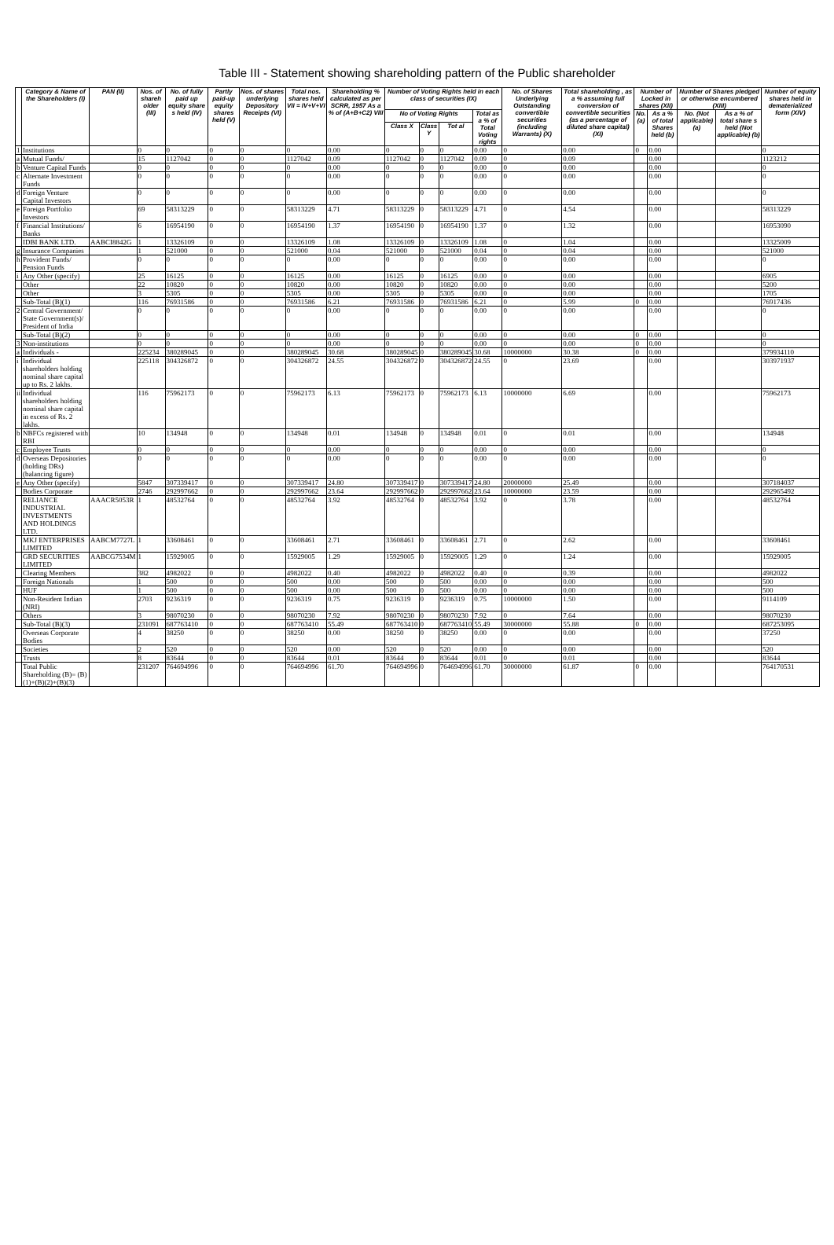Table III - Statement showing shareholding pattern of the Public shareholder
| | Category & Name of the Shareholders (I) | PAN (II) | Nos. of shareh older (III) | No. of fully paid up equity share s held (IV) | Partly paid-up equity shares held (V) | Nos. of shares underlying Depository Receipts (VI) | Total nos. shares held VII = IV+V+VI | Shareholding % calculated as per SCRR, 1957 As a % of (A+B+C2) VIII | Number of Voting Rights held in each class of securities (IX) | | | | No. of Shares Underlying Outstanding convertible securities (including Warrants) (X) | Total shareholding , as a % assuming full conversion of convertible securities (as a percentage of diluted share capital) (XI) | Number of Locked in shares (XII) | | Number of Shares pledged or otherwise encumbered (XIII) | | Number of equity shares held in dematerialized form (XIV) |
| --- | --- | --- | --- | --- | --- | --- | --- | --- | --- | --- | --- | --- | --- | --- | --- | --- | --- | --- | --- |
| | | | | | | | | | No of Voting Rights | | | Total as a % of Total Voting rights | | | No. (a) | As a % of total Shares held (b) | No. (Not applicable) (a) | As a % of total share s held (Not applicable) (b) | |
| | | | | | | | | | Class X | Class Y | Tot al | | | | | | | | |
| 1 | Institutions | | 0 | 0 | 0 | 0 | 0 | 0.00 | 0 | 0 | 0 | 0.00 | 0 | 0.00 | 0 | 0.00 | | | 0 |
| a | Mutual Funds/ | | 15 | 1127042 | 0 | 0 | 1127042 | 0.09 | 1127042 | 0 | 1127042 | 0.09 | 0 | 0.09 | | 0.00 | | | 1123212 |
| b | Venture Capital Funds | | 0 | 0 | 0 | 0 | 0 | 0.00 | 0 | 0 | 0 | 0.00 | 0 | 0.00 | | 0.00 | | | 0 |
| c | Alternate Investment Funds | | 0 | 0 | 0 | 0 | 0 | 0.00 | 0 | 0 | 0 | 0.00 | 0 | 0.00 | | 0.00 | | | 0 |
| d | Foreign Venture Capital Investors | | 0 | 0 | 0 | 0 | 0 | 0.00 | 0 | 0 | 0 | 0.00 | 0 | 0.00 | | 0.00 | | | 0 |
| e | Foreign Portfolio Investors | | 69 | 58313229 | 0 | 0 | 58313229 | 4.71 | 58313229 | 0 | 58313229 | 4.71 | 0 | 4.54 | | 0.00 | | | 58313229 |
| f | Financial Institutions/ Banks | | 6 | 16954190 | 0 | 0 | 16954190 | 1.37 | 16954190 | 0 | 16954190 | 1.37 | 0 | 1.32 | | 0.00 | | | 16953090 |
| | IDBI BANK LTD. | AABCI8842G | 1 | 13326109 | 0 | 0 | 13326109 | 1.08 | 13326109 | 0 | 13326109 | 1.08 | 0 | 1.04 | | 0.00 | | | 13325009 |
| g | Insurance Companies | | 1 | 521000 | 0 | 0 | 521000 | 0.04 | 521000 | 0 | 521000 | 0.04 | 0 | 0.04 | | 0.00 | | | 521000 |
| h | Provident Funds/ Pension Funds | | 0 | 0 | 0 | 0 | 0 | 0.00 | 0 | 0 | 0 | 0.00 | 0 | 0.00 | | 0.00 | | | 0 |
| i | Any Other (specify) | | 25 | 16125 | 0 | 0 | 16125 | 0.00 | 16125 | 0 | 16125 | 0.00 | 0 | 0.00 | | 0.00 | | | 6905 |
| | Other | | 22 | 10820 | 0 | 0 | 10820 | 0.00 | 10820 | 0 | 10820 | 0.00 | 0 | 0.00 | | 0.00 | | | 5200 |
| | Other | | 3 | 5305 | 0 | 0 | 5305 | 0.00 | 5305 | 0 | 5305 | 0.00 | 0 | 0.00 | | 0.00 | | | 1705 |
| | Sub-Total (B)(1) | | 116 | 76931586 | 0 | 0 | 76931586 | 6.21 | 76931586 | 0 | 76931586 | 6.21 | 0 | 5.99 | 0 | 0.00 | | | 76917436 |
| 2 | Central Government/ State Government(s)/ President of India | | 0 | 0 | 0 | 0 | 0 | 0.00 | 0 | 0 | 0 | 0.00 | 0 | 0.00 | | 0.00 | | | 0 |
| | Sub-Total (B)(2) | | 0 | 0 | 0 | 0 | 0 | 0.00 | 0 | 0 | 0 | 0.00 | 0 | 0.00 | 0 | 0.00 | | | 0 |
| 3 | Non-institutions | | 0 | 0 | 0 | 0 | 0 | 0.00 | 0 | 0 | 0 | 0.00 | 0 | 0.00 | 0 | 0.00 | | | 0 |
| a | Individuals - | | 225234 | 380289045 | 0 | 0 | 380289045 | 30.68 | 380289045 | 0 | 380289045 | 30.68 | 10000000 | 30.38 | 0 | 0.00 | | | 379934110 |
| i | Individual shareholders holding nominal share capital up to Rs. 2 lakhs. | | 225118 | 304326872 | 0 | 0 | 304326872 | 24.55 | 304326872 | 0 | 304326872 | 24.55 | 0 | 23.69 | | 0.00 | | | 303971937 |
| ii | Individual shareholders holding nominal share capital in excess of Rs. 2 lakhs. | | 116 | 75962173 | 0 | 0 | 75962173 | 6.13 | 75962173 | 0 | 75962173 | 6.13 | 10000000 | 6.69 | | 0.00 | | | 75962173 |
| b | NBFCs registered with RBI | | 10 | 134948 | 0 | 0 | 134948 | 0.01 | 134948 | 0 | 134948 | 0.01 | 0 | 0.01 | | 0.00 | | | 134948 |
| c | Employee Trusts | | 0 | 0 | 0 | 0 | 0 | 0.00 | 0 | 0 | 0 | 0.00 | 0 | 0.00 | | 0.00 | | | 0 |
| d | Overseas Depositories (holding DRs) (balancing figure) | | 0 | 0 | 0 | 0 | 0 | 0.00 | 0 | 0 | 0 | 0.00 | 0 | 0.00 | | 0.00 | | | 0 |
| e | Any Other (specify) | | 5847 | 307339417 | 0 | 0 | 307339417 | 24.80 | 307339417 | 0 | 307339417 | 24.80 | 20000000 | 25.49 | | 0.00 | | | 307184037 |
| | Bodies Corporate | | 2746 | 292997662 | 0 | 0 | 292997662 | 23.64 | 292997662 | 0 | 292997662 | 23.64 | 10000000 | 23.59 | | 0.00 | | | 292965492 |
| | RELIANCE INDUSTRIAL INVESTMENTS AND HOLDINGS LTD. | AAACR5053R | 1 | 48532764 | 0 | 0 | 48532764 | 3.92 | 48532764 | 0 | 48532764 | 3.92 | 0 | 3.78 | | 0.00 | | | 48532764 |
| | MKJ ENTERPRISES LIMITED | AABCM7727L | 1 | 33608461 | 0 | 0 | 33608461 | 2.71 | 33608461 | 0 | 33608461 | 2.71 | 0 | 2.62 | | 0.00 | | | 33608461 |
| | GRD SECURITIES LIMITED | AABCG7534M | 1 | 15929005 | 0 | 0 | 15929005 | 1.29 | 15929005 | 0 | 15929005 | 1.29 | 0 | 1.24 | | 0.00 | | | 15929005 |
| | Clearing Members | | 382 | 4982022 | 0 | 0 | 4982022 | 0.40 | 4982022 | 0 | 4982022 | 0.40 | 0 | 0.39 | | 0.00 | | | 4982022 |
| | Foreign Nationals | | 1 | 500 | 0 | 0 | 500 | 0.00 | 500 | 0 | 500 | 0.00 | 0 | 0.00 | | 0.00 | | | 500 |
| | HUF | | 1 | 500 | 0 | 0 | 500 | 0.00 | 500 | 0 | 500 | 0.00 | 0 | 0.00 | | 0.00 | | | 500 |
| | Non-Resident Indian (NRI) | | 2703 | 9236319 | 0 | 0 | 9236319 | 0.75 | 9236319 | 0 | 9236319 | 0.75 | 10000000 | 1.50 | | 0.00 | | | 9114109 |
| | Others | | 3 | 98070230 | 0 | 0 | 98070230 | 7.92 | 98070230 | 0 | 98070230 | 7.92 | 0 | 7.64 | | 0.00 | | | 98070230 |
| | Sub-Total (B)(3) | | 231091 | 687763410 | 0 | 0 | 687763410 | 55.49 | 687763410 | 0 | 687763410 | 55.49 | 30000000 | 55.88 | 0 | 0.00 | | | 687253095 |
| | Overseas Corporate Bodies | | 4 | 38250 | 0 | 0 | 38250 | 0.00 | 38250 | 0 | 38250 | 0.00 | 0 | 0.00 | | 0.00 | | | 37250 |
| | Societies | | 2 | 520 | 0 | 0 | 520 | 0.00 | 520 | 0 | 520 | 0.00 | 0 | 0.00 | | 0.00 | | | 520 |
| | Trusts | | 8 | 83644 | 0 | 0 | 83644 | 0.01 | 83644 | 0 | 83644 | 0.01 | 0 | 0.01 | | 0.00 | | | 83644 |
| | Total Public Shareholding (B)= (B)(1)+(B)(2)+(B)(3) | | 231207 | 764694996 | 0 | 0 | 764694996 | 61.70 | 764694996 | 0 | 764694996 | 61.70 | 30000000 | 61.87 | 0 | 0.00 | | | 764170531 |